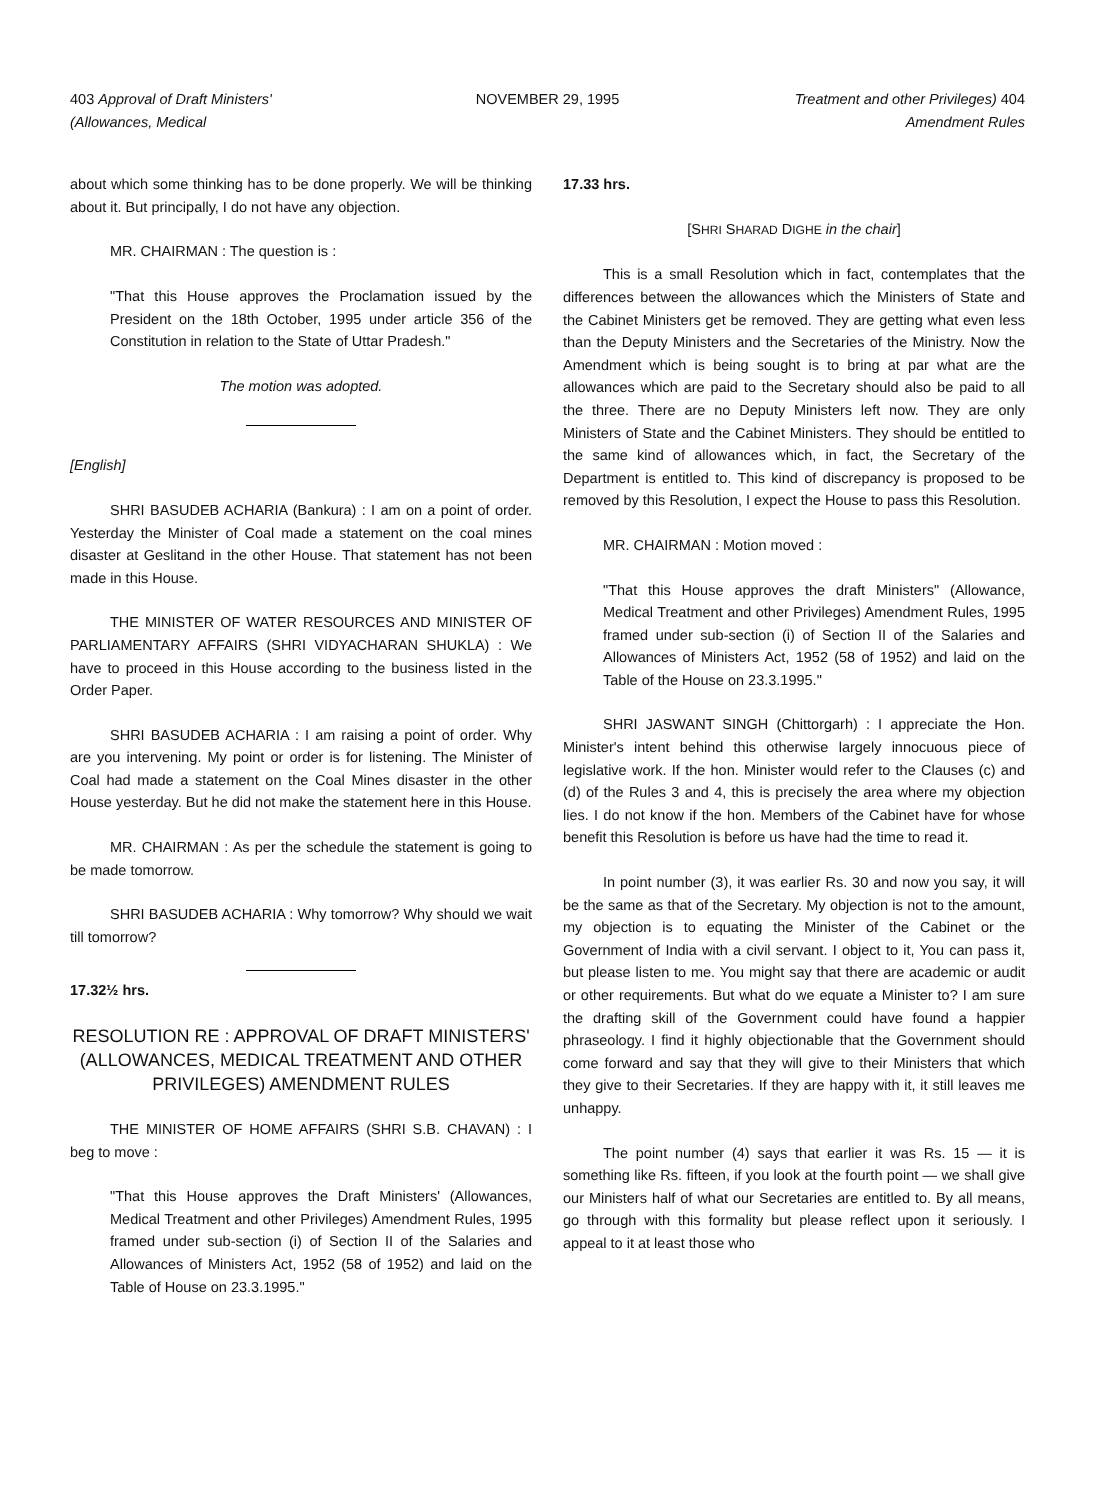403 Approval of Draft Ministers'
(Allowances, Medical
NOVEMBER 29, 1995 Treatment and other Privileges) 404
Amendment Rules
about which some thinking has to be done properly. We will be thinking about it. But principally, I do not have any objection.
MR. CHAIRMAN : The question is :
"That this House approves the Proclamation issued by the President on the 18th October, 1995 under article 356 of the Constitution in relation to the State of Uttar Pradesh."
The motion was adopted.
[English]
SHRI BASUDEB ACHARIA (Bankura) : I am on a point of order. Yesterday the Minister of Coal made a statement on the coal mines disaster at Geslitand in the other House. That statement has not been made in this House.
THE MINISTER OF WATER RESOURCES AND MINISTER OF PARLIAMENTARY AFFAIRS (SHRI VIDYACHARAN SHUKLA) : We have to proceed in this House according to the business listed in the Order Paper.
SHRI BASUDEB ACHARIA : I am raising a point of order. Why are you intervening. My point or order is for listening. The Minister of Coal had made a statement on the Coal Mines disaster in the other House yesterday. But he did not make the statement here in this House.
MR. CHAIRMAN : As per the schedule the statement is going to be made tomorrow.
SHRI BASUDEB ACHARIA : Why tomorrow? Why should we wait till tomorrow?
17.32½ hrs.
RESOLUTION RE : APPROVAL OF DRAFT MINISTERS' (ALLOWANCES, MEDICAL TREATMENT AND OTHER PRIVILEGES) AMENDMENT RULES
THE MINISTER OF HOME AFFAIRS (SHRI S.B. CHAVAN) : I beg to move :
"That this House approves the Draft Ministers' (Allowances, Medical Treatment and other Privileges) Amendment Rules, 1995 framed under sub-section (i) of Section II of the Salaries and Allowances of Ministers Act, 1952 (58 of 1952) and laid on the Table of House on 23.3.1995."
17.33 hrs.
[SHRI SHARAD DIGHE in the chair]
This is a small Resolution which in fact, contemplates that the differences between the allowances which the Ministers of State and the Cabinet Ministers get be removed. They are getting what even less than the Deputy Ministers and the Secretaries of the Ministry. Now the Amendment which is being sought is to bring at par what are the allowances which are paid to the Secretary should also be paid to all the three. There are no Deputy Ministers left now. They are only Ministers of State and the Cabinet Ministers. They should be entitled to the same kind of allowances which, in fact, the Secretary of the Department is entitled to. This kind of discrepancy is proposed to be removed by this Resolution, I expect the House to pass this Resolution.
MR. CHAIRMAN : Motion moved :
"That this House approves the draft Ministers" (Allowance, Medical Treatment and other Privileges) Amendment Rules, 1995 framed under sub-section (i) of Section II of the Salaries and Allowances of Ministers Act, 1952 (58 of 1952) and laid on the Table of the House on 23.3.1995."
SHRI JASWANT SINGH (Chittorgarh) : I appreciate the Hon. Minister's intent behind this otherwise largely innocuous piece of legislative work. If the hon. Minister would refer to the Clauses (c) and (d) of the Rules 3 and 4, this is precisely the area where my objection lies. I do not know if the hon. Members of the Cabinet have for whose benefit this Resolution is before us have had the time to read it.
In point number (3), it was earlier Rs. 30 and now you say, it will be the same as that of the Secretary. My objection is not to the amount, my objection is to equating the Minister of the Cabinet or the Government of India with a civil servant. I object to it, You can pass it, but please listen to me. You might say that there are academic or audit or other requirements. But what do we equate a Minister to? I am sure the drafting skill of the Government could have found a happier phraseology. I find it highly objectionable that the Government should come forward and say that they will give to their Ministers that which they give to their Secretaries. If they are happy with it, it still leaves me unhappy.
The point number (4) says that earlier it was Rs. 15 — it is something like Rs. fifteen, if you look at the fourth point — we shall give our Ministers half of what our Secretaries are entitled to. By all means, go through with this formality but please reflect upon it seriously. I appeal to it at least those who